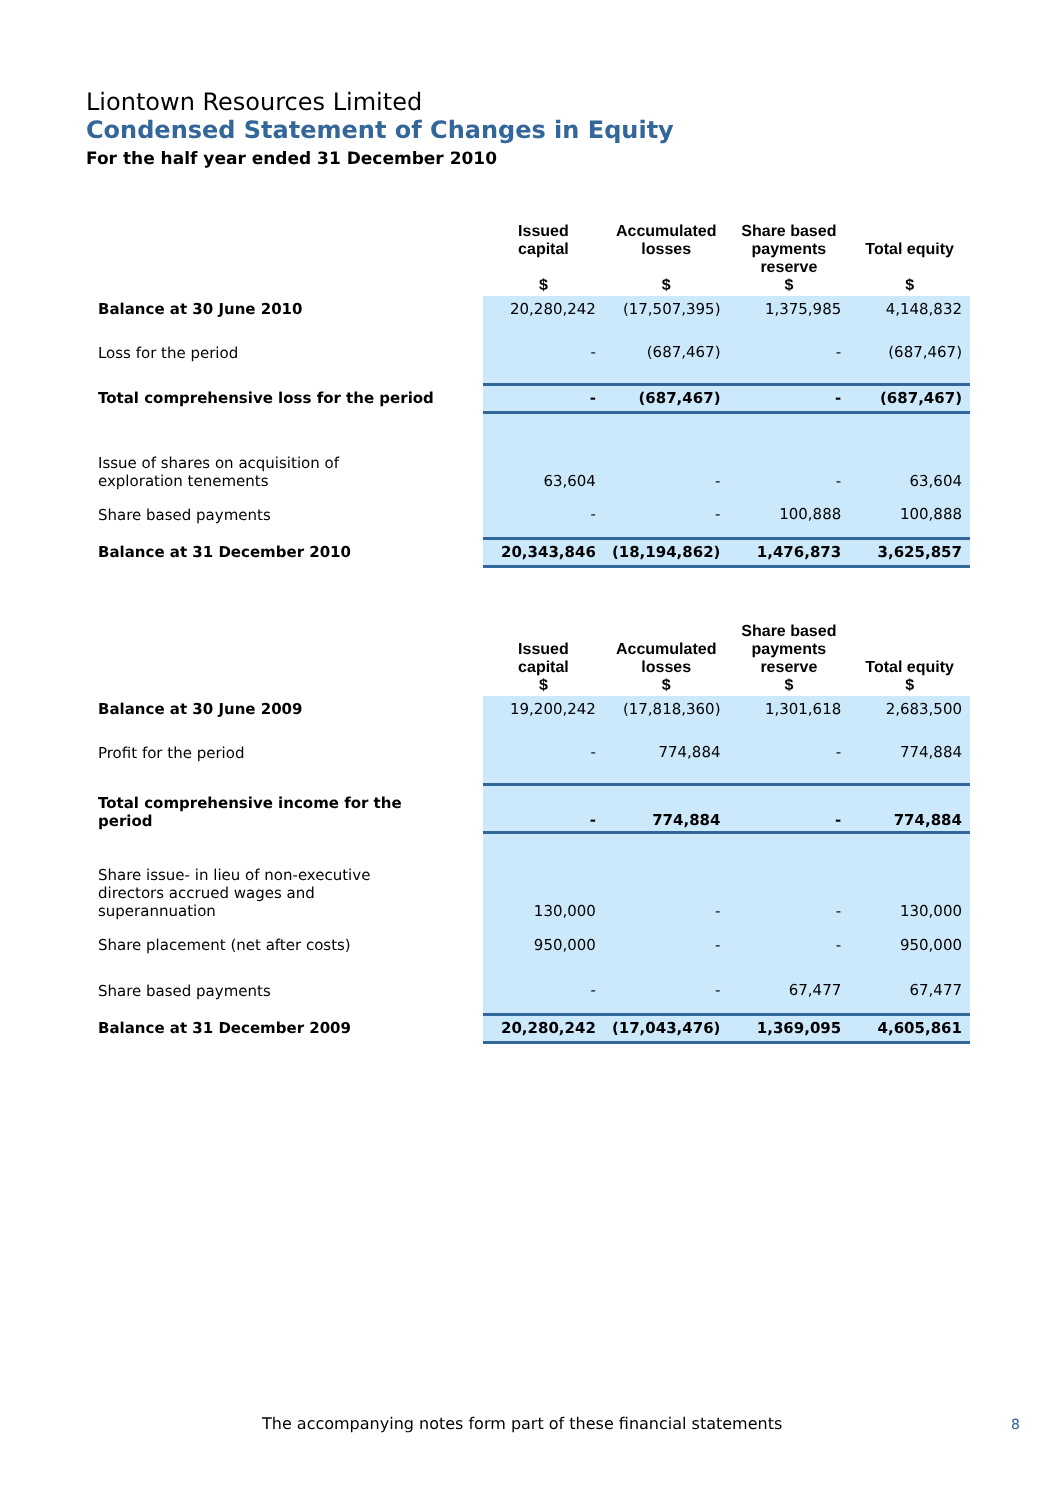Liontown Resources Limited
Condensed Statement of Changes in Equity
For the half year ended 31 December 2010
| | Issued capital $ | Accumulated losses $ | Share based payments reserve $ | Total equity $ |
| Balance at 30 June 2010 | 20,280,242 | (17,507,395) | 1,375,985 | 4,148,832 |
| Loss for the period | - | (687,467) | - | (687,467) |
| Total comprehensive loss for the period | - | (687,467) | - | (687,467) |
| Issue of shares on acquisition of exploration tenements | 63,604 | - | - | 63,604 |
| Share based payments | - | - | 100,888 | 100,888 |
| Balance at 31 December 2010 | 20,343,846 | (18,194,862) | 1,476,873 | 3,625,857 |
| | Issued capital $ | Accumulated losses $ | Share based payments reserve $ | Total equity $ |
| Balance at 30 June 2009 | 19,200,242 | (17,818,360) | 1,301,618 | 2,683,500 |
| Profit for the period | - | 774,884 | - | 774,884 |
| Total comprehensive income for the period | - | 774,884 | - | 774,884 |
| Share issue- in lieu of non-executive directors accrued wages and superannuation | 130,000 | - | - | 130,000 |
| Share placement (net after costs) | 950,000 | - | - | 950,000 |
| Share based payments | - | - | 67,477 | 67,477 |
| Balance at 31 December 2009 | 20,280,242 | (17,043,476) | 1,369,095 | 4,605,861 |
The accompanying notes form part of these financial statements
8